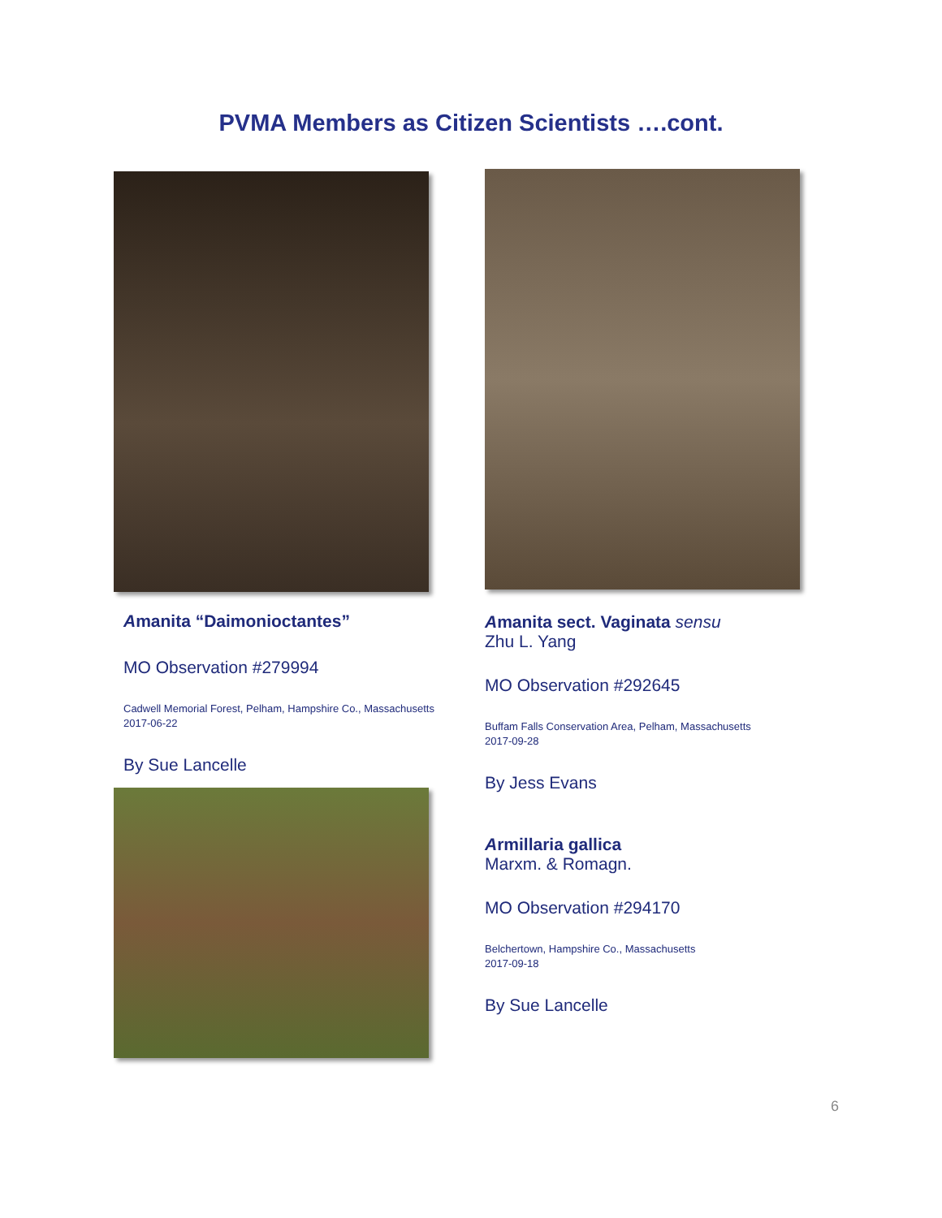PVMA Members as Citizen Scientists ….cont.
Amanita “Daimonioctantes”
MO Observation #279994
Cadwell Memorial Forest, Pelham, Hampshire Co., Massachusetts
2017-06-22
By Sue Lancelle
Amanita sect. Vaginata sensu
Zhu L. Yang
MO Observation #292645
Buffam Falls Conservation Area, Pelham, Massachusetts
2017-09-28
By Jess Evans
Armillaria gallica
Marxm. & Romagn.
MO Observation #294170
Belchertown, Hampshire Co., Massachusetts
2017-09-18
By Sue Lancelle
6